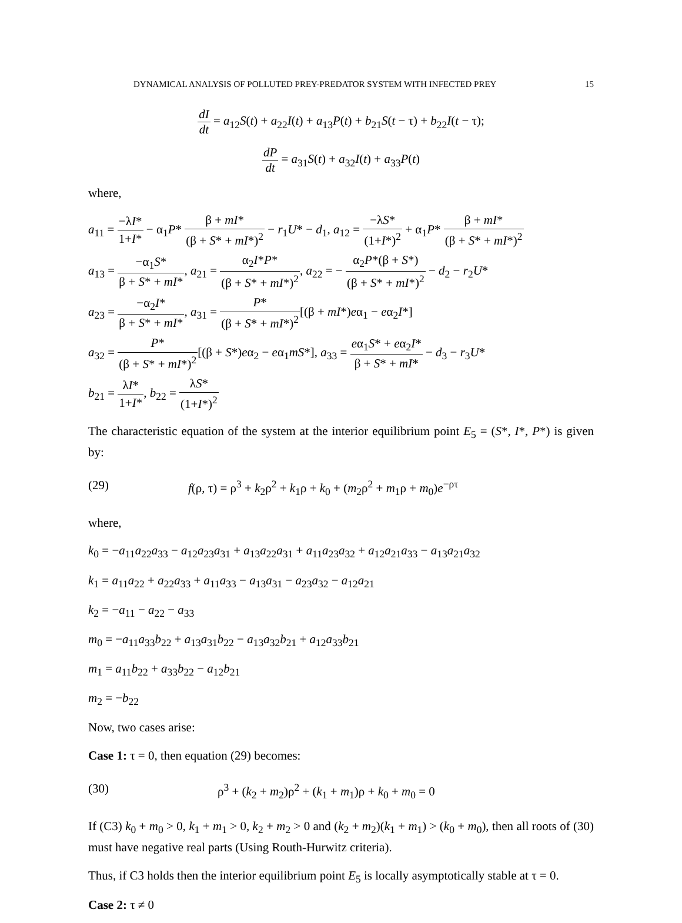DYNAMICAL ANALYSIS OF POLLUTED PREY-PREDATOR SYSTEM WITH INFECTED PREY 15
dI dt = a<sub>12</sub>S(t) + a<sub>22</sub>I(t) + a<sub>13</sub>P(t) + b<sub>21</sub>S(t − τ) + b<sub>22</sub>I(t − τ);
dP dt = a<sub>31</sub>S(t) + a<sub>32</sub>I(t) + a<sub>33</sub>P(t)
where,
a<sub>11</sub> = −λI* 1+I* − α<sub>1</sub>P* β + mI* (β + S* + mI*)<sup>2</sup> − r<sub>1</sub>U* − d<sub>1</sub>, a<sub>12</sub> = −λS* (1+I*)<sup>2</sup> + α<sub>1</sub>P* β + mI* (β + S* + mI*)<sup>2</sup>
a<sub>13</sub> = −α<sub>1</sub>S* β + S* + mI*, a<sub>21</sub> = α<sub>2</sub>I*P* (β + S* + mI*)<sup>2</sup>, a<sub>22</sub> = − α<sub>2</sub>P*(β + S*) (β + S* + mI*)<sup>2</sup> − d<sub>2</sub> − r<sub>2</sub>U*
a<sub>23</sub> = −α<sub>2</sub>I* β + S* + mI*, a<sub>31</sub> = P* (β + S* + mI*)<sup>2</sup>[(β + mI*)eα<sub>1</sub> − eα<sub>2</sub>I*]
a<sub>32</sub> = P* (β + S* + mI*)<sup>2</sup>[(β + S*)eα<sub>2</sub> − eα<sub>1</sub>mS*], a<sub>33</sub> = eα<sub>1</sub>S* + eα<sub>2</sub>I* β + S* + mI* − d<sub>3</sub> − r<sub>3</sub>U*
b<sub>21</sub> = λI* 1+I*, b<sub>22</sub> = λS* (1+I*)<sup>2</sup>
The characteristic equation of the system at the interior equilibrium point E<sub>5</sub> = (S*, I*, P*) is given by:
(29) f(ρ, τ) = ρ<sup>3</sup> + k<sub>2</sub>ρ<sup>2</sup> + k<sub>1</sub>ρ + k<sub>0</sub> + (m<sub>2</sub>ρ<sup>2</sup> + m<sub>1</sub>ρ + m<sub>0</sub>)e<sup>−ρτ</sup>
where,
k<sub>0</sub> = −a<sub>11</sub>a<sub>22</sub>a<sub>33</sub> − a<sub>12</sub>a<sub>23</sub>a<sub>31</sub> + a<sub>13</sub>a<sub>22</sub>a<sub>31</sub> + a<sub>11</sub>a<sub>23</sub>a<sub>32</sub> + a<sub>12</sub>a<sub>21</sub>a<sub>33</sub> − a<sub>13</sub>a<sub>21</sub>a<sub>32</sub>
k<sub>1</sub> = a<sub>11</sub>a<sub>22</sub> + a<sub>22</sub>a<sub>33</sub> + a<sub>11</sub>a<sub>33</sub> − a<sub>13</sub>a<sub>31</sub> − a<sub>23</sub>a<sub>32</sub> − a<sub>12</sub>a<sub>21</sub>
k<sub>2</sub> = −a<sub>11</sub> − a<sub>22</sub> − a<sub>33</sub>
m<sub>0</sub> = −a<sub>11</sub>a<sub>33</sub>b<sub>22</sub> + a<sub>13</sub>a<sub>31</sub>b<sub>22</sub> − a<sub>13</sub>a<sub>32</sub>b<sub>21</sub> + a<sub>12</sub>a<sub>33</sub>b<sub>21</sub>
m<sub>1</sub> = a<sub>11</sub>b<sub>22</sub> + a<sub>33</sub>b<sub>22</sub> − a<sub>12</sub>b<sub>21</sub>
m<sub>2</sub> = −b<sub>22</sub>
Now, two cases arise:
Case 1: τ = 0, then equation (29) becomes:
(30) ρ<sup>3</sup> + (k<sub>2</sub> + m<sub>2</sub>)ρ<sup>2</sup> + (k<sub>1</sub> + m<sub>1</sub>)ρ + k<sub>0</sub> + m<sub>0</sub> = 0
If (C3) k<sub>0</sub> + m<sub>0</sub> > 0, k<sub>1</sub> + m<sub>1</sub> > 0, k<sub>2</sub> + m<sub>2</sub> > 0 and (k<sub>2</sub> + m<sub>2</sub>)(k<sub>1</sub> + m<sub>1</sub>) > (k<sub>0</sub> + m<sub>0</sub>), then all roots of (30) must have negative real parts (Using Routh-Hurwitz criteria).
Thus, if C3 holds then the interior equilibrium point E<sub>5</sub> is locally asymptotically stable at τ = 0.
Case 2: τ ≠ 0